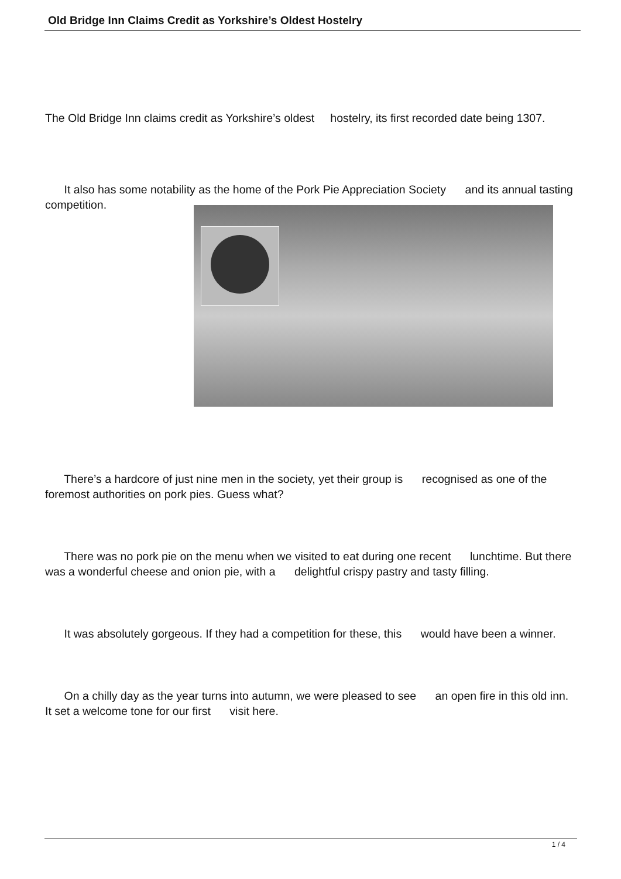Old Bridge Inn Claims Credit as Yorkshire’s Oldest Hostelry
The Old Bridge Inn claims credit as Yorkshire’s oldest hostelry, its first recorded date being 1307.
It also has some notability as the home of the Pork Pie Appreciation Society and its annual tasting competition.
There’s a hardcore of just nine men in the society, yet their group is recognised as one of the foremost authorities on pork pies. Guess what?
There was no pork pie on the menu when we visited to eat during one recent lunchtime. But there was a wonderful cheese and onion pie, with a delightful crispy pastry and tasty filling.
It was absolutely gorgeous. If they had a competition for these, this would have been a winner.
On a chilly day as the year turns into autumn, we were pleased to see an open fire in this old inn. It set a welcome tone for our first visit here.
1 / 4